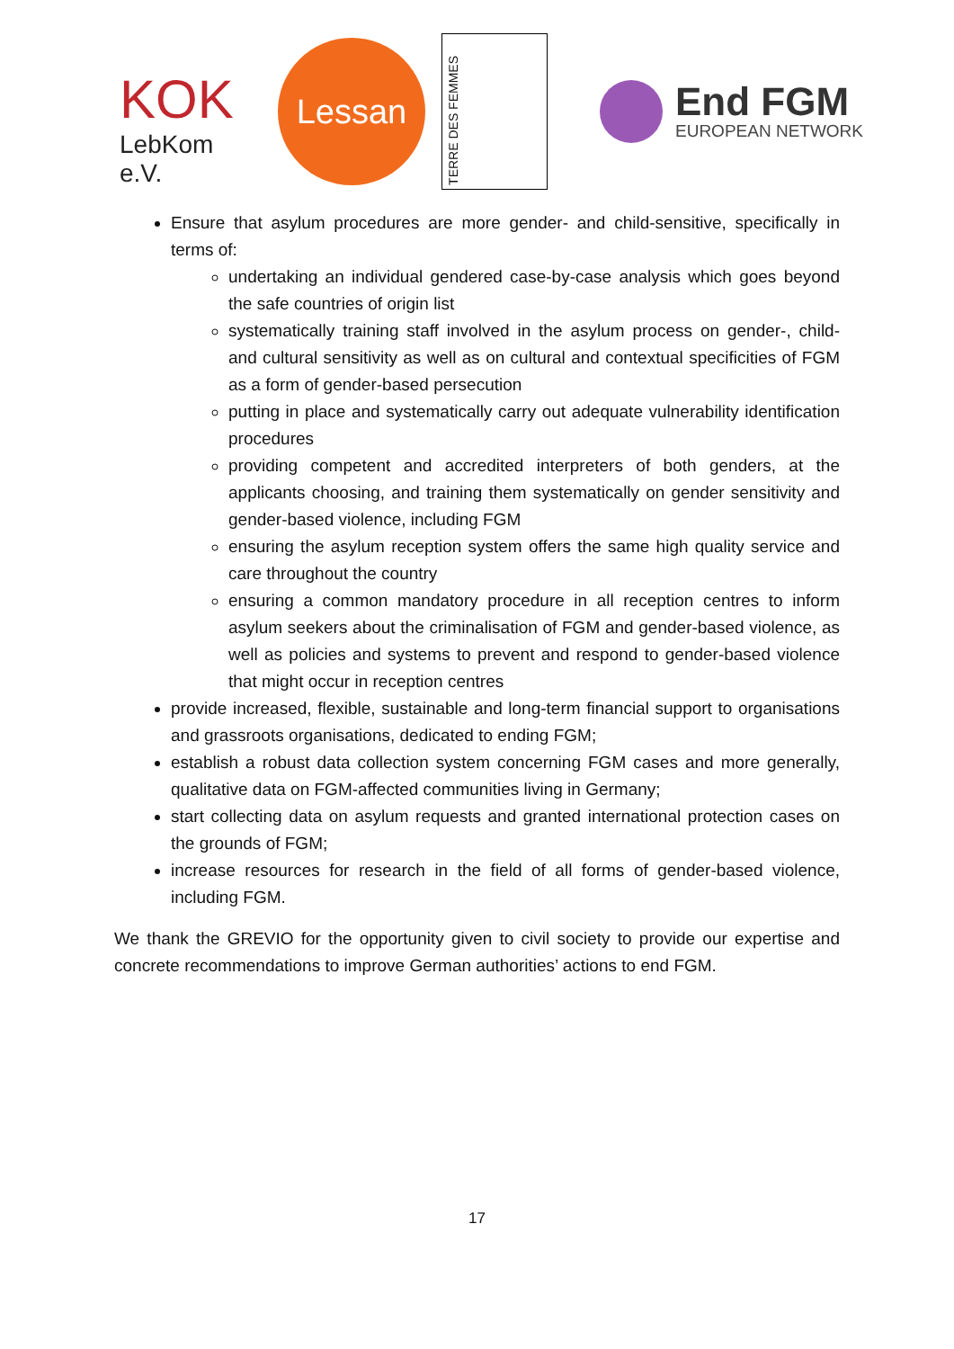KOK
LebKom e.V.
Lessan
TERRE DES FEMMES
End FGM
EUROPEAN NETWORK
Ensure that asylum procedures are more gender- and child-sensitive, specifically in terms of:
undertaking an individual gendered case-by-case analysis which goes beyond the safe countries of origin list
systematically training staff involved in the asylum process on gender-, child- and cultural sensitivity as well as on cultural and contextual specificities of FGM as a form of gender-based persecution
putting in place and systematically carry out adequate vulnerability identification procedures
providing competent and accredited interpreters of both genders, at the applicants choosing, and training them systematically on gender sensitivity and gender-based violence, including FGM
ensuring the asylum reception system offers the same high quality service and care throughout the country
ensuring a common mandatory procedure in all reception centres to inform asylum seekers about the criminalisation of FGM and gender-based violence, as well as policies and systems to prevent and respond to gender-based violence that might occur in reception centres
provide increased, flexible, sustainable and long-term financial support to organisations and grassroots organisations, dedicated to ending FGM;
establish a robust data collection system concerning FGM cases and more generally, qualitative data on FGM-affected communities living in Germany;
start collecting data on asylum requests and granted international protection cases on the grounds of FGM;
increase resources for research in the field of all forms of gender-based violence, including FGM.
We thank the GREVIO for the opportunity given to civil society to provide our expertise and concrete recommendations to improve German authorities’ actions to end FGM.
17